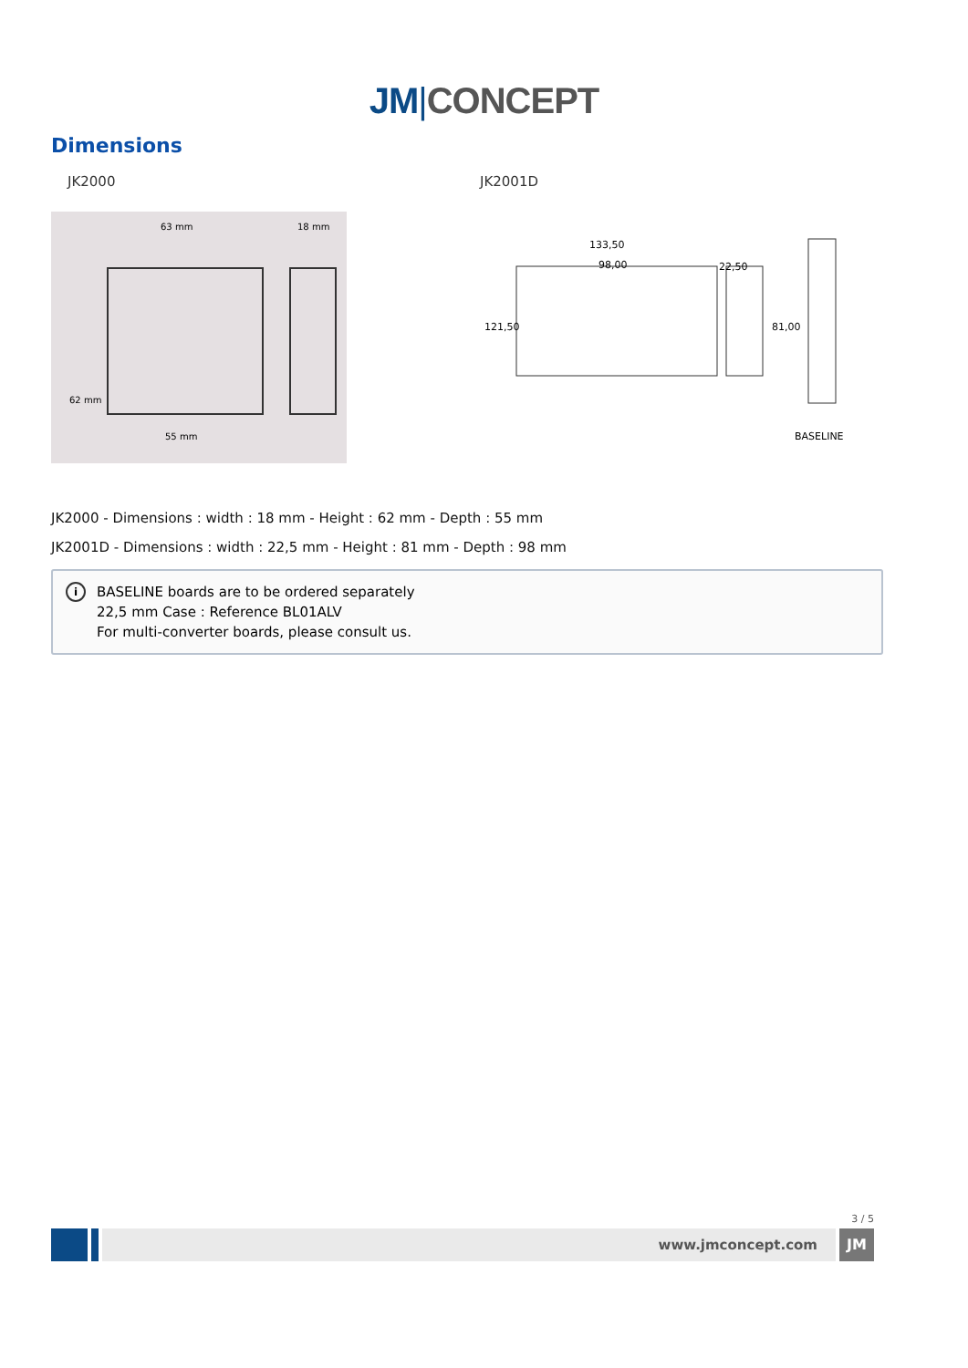JM|CONCEPT
Dimensions
JK2000
63 mm
18 mm
62 mm
55 mm
JK2001D
133,50
98,00
22,50
121,50
81,00
BASELINE
JK2000 - Dimensions : width : 18 mm - Height : 62 mm - Depth : 55 mm
JK2001D - Dimensions : width : 22,5 mm - Height : 81 mm - Depth : 98 mm
i
BASELINE boards are to be ordered separately
22,5 mm Case : Reference BL01ALV
For multi-converter boards, please consult us.
3 / 5
www.jmconcept.com JM